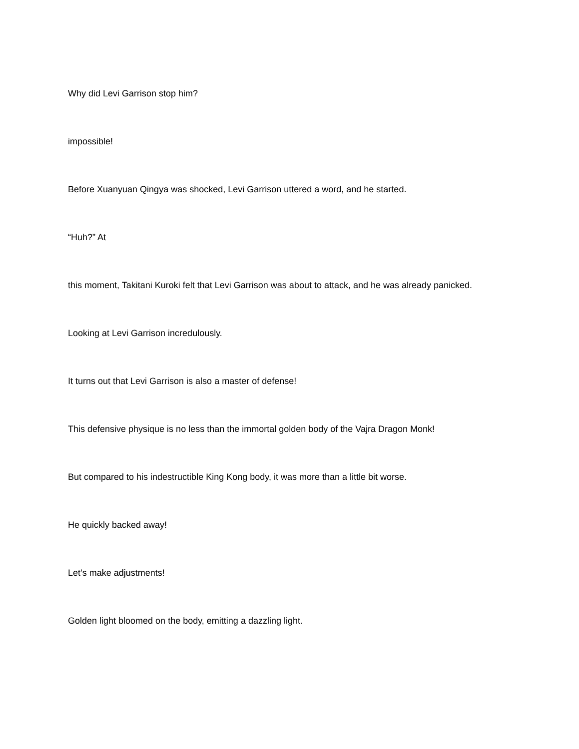Why did Levi Garrison stop him?
impossible!
Before Xuanyuan Qingya was shocked, Levi Garrison uttered a word, and he started.
“Huh?” At
this moment, Takitani Kuroki felt that Levi Garrison was about to attack, and he was already panicked.
Looking at Levi Garrison incredulously.
It turns out that Levi Garrison is also a master of defense!
This defensive physique is no less than the immortal golden body of the Vajra Dragon Monk!
But compared to his indestructible King Kong body, it was more than a little bit worse.
He quickly backed away!
Let’s make adjustments!
Golden light bloomed on the body, emitting a dazzling light.